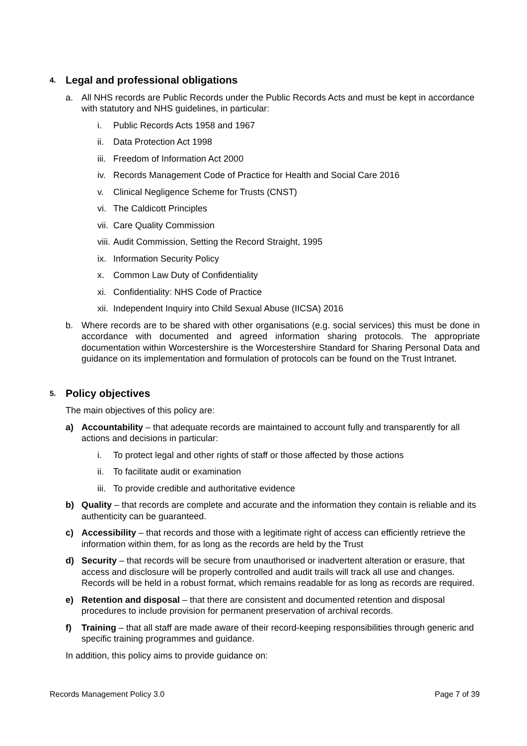4. Legal and professional obligations
a. All NHS records are Public Records under the Public Records Acts and must be kept in accordance with statutory and NHS guidelines, in particular:
i. Public Records Acts 1958 and 1967
ii. Data Protection Act 1998
iii. Freedom of Information Act 2000
iv. Records Management Code of Practice for Health and Social Care 2016
v. Clinical Negligence Scheme for Trusts (CNST)
vi. The Caldicott Principles
vii. Care Quality Commission
viii. Audit Commission, Setting the Record Straight, 1995
ix. Information Security Policy
x. Common Law Duty of Confidentiality
xi. Confidentiality: NHS Code of Practice
xii. Independent Inquiry into Child Sexual Abuse (IICSA) 2016
b. Where records are to be shared with other organisations (e.g. social services) this must be done in accordance with documented and agreed information sharing protocols. The appropriate documentation within Worcestershire is the Worcestershire Standard for Sharing Personal Data and guidance on its implementation and formulation of protocols can be found on the Trust Intranet.
5. Policy objectives
The main objectives of this policy are:
a) Accountability – that adequate records are maintained to account fully and transparently for all actions and decisions in particular:
i. To protect legal and other rights of staff or those affected by those actions
ii. To facilitate audit or examination
iii. To provide credible and authoritative evidence
b) Quality – that records are complete and accurate and the information they contain is reliable and its authenticity can be guaranteed.
c) Accessibility – that records and those with a legitimate right of access can efficiently retrieve the information within them, for as long as the records are held by the Trust
d) Security – that records will be secure from unauthorised or inadvertent alteration or erasure, that access and disclosure will be properly controlled and audit trails will track all use and changes. Records will be held in a robust format, which remains readable for as long as records are required.
e) Retention and disposal – that there are consistent and documented retention and disposal procedures to include provision for permanent preservation of archival records.
f) Training – that all staff are made aware of their record-keeping responsibilities through generic and specific training programmes and guidance.
In addition, this policy aims to provide guidance on:
Records Management Policy 3.0 Page 7 of 39